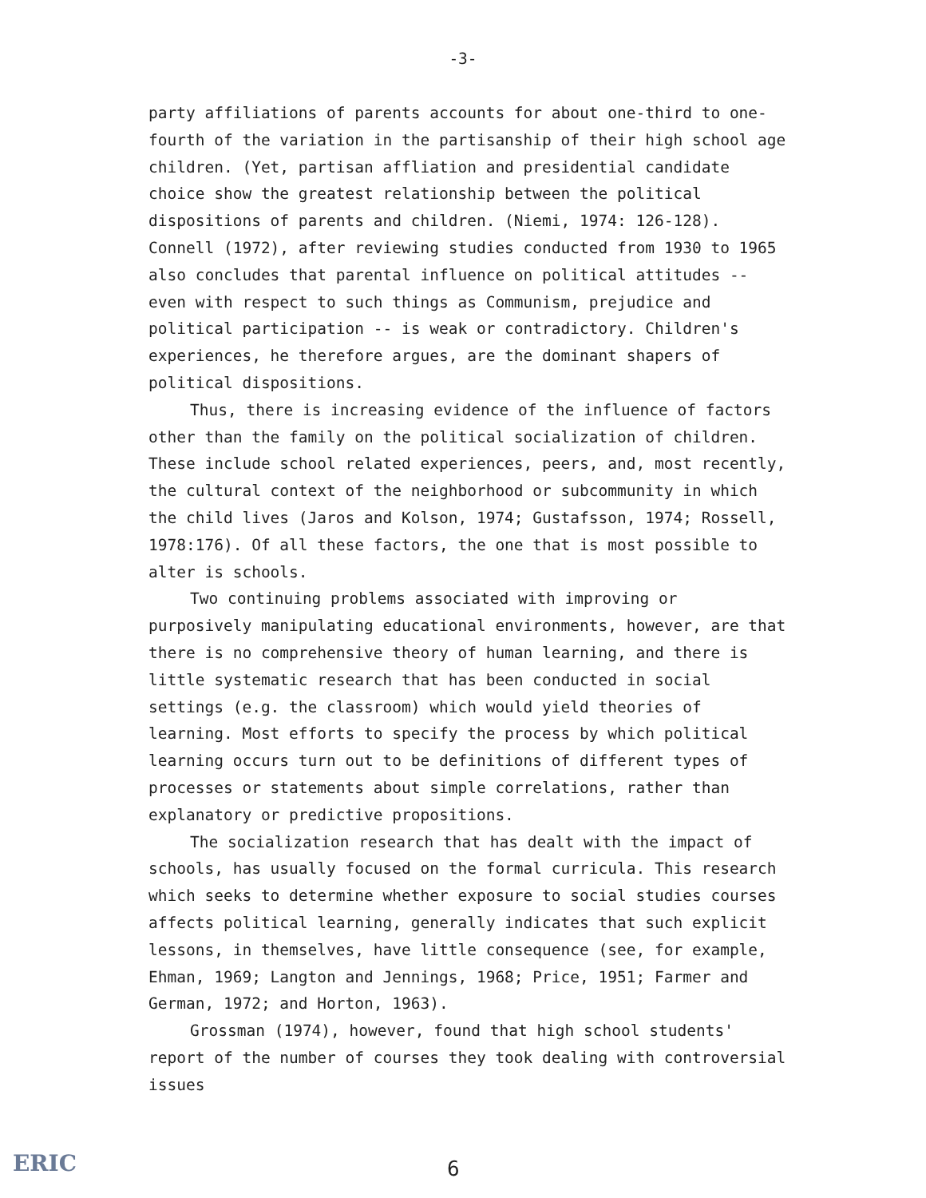-3-
party affiliations of parents accounts for about one-third to one-fourth of the variation in the partisanship of their high school age children. (Yet, partisan affliation and presidential candidate choice show the greatest relationship between the political dispositions of parents and children. (Niemi, 1974: 126-128). Connell (1972), after reviewing studies conducted from 1930 to 1965 also concludes that parental influence on political attitudes -- even with respect to such things as Communism, prejudice and political participation -- is weak or contradictory. Children's experiences, he therefore argues, are the dominant shapers of political dispositions.
Thus, there is increasing evidence of the influence of factors other than the family on the political socialization of children. These include school related experiences, peers, and, most recently, the cultural context of the neighborhood or subcommunity in which the child lives (Jaros and Kolson, 1974; Gustafsson, 1974; Rossell, 1978:176). Of all these factors, the one that is most possible to alter is schools.
Two continuing problems associated with improving or purposively manipulating educational environments, however, are that there is no comprehensive theory of human learning, and there is little systematic research that has been conducted in social settings (e.g. the classroom) which would yield theories of learning. Most efforts to specify the process by which political learning occurs turn out to be definitions of different types of processes or statements about simple correlations, rather than explanatory or predictive propositions.
The socialization research that has dealt with the impact of schools, has usually focused on the formal curricula. This research which seeks to determine whether exposure to social studies courses affects political learning, generally indicates that such explicit lessons, in themselves, have little consequence (see, for example, Ehman, 1969; Langton and Jennings, 1968; Price, 1951; Farmer and German, 1972; and Horton, 1963).
Grossman (1974), however, found that high school students' report of the number of courses they took dealing with controversial issues
6
ERIC